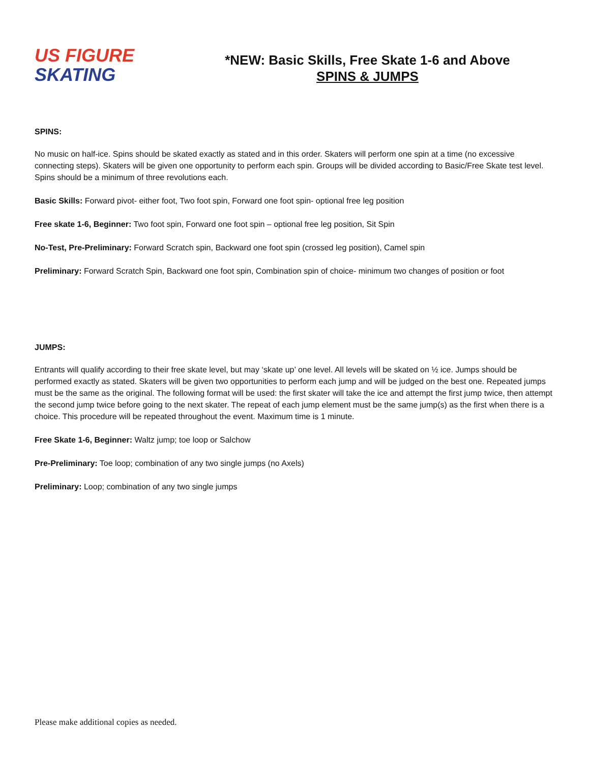US FIGURE
SKATING
*NEW: Basic Skills, Free Skate 1-6 and Above
SPINS & JUMPS
SPINS:
No music on half-ice. Spins should be skated exactly as stated and in this order. Skaters will perform one spin at a time (no excessive connecting steps). Skaters will be given one opportunity to perform each spin. Groups will be divided according to Basic/Free Skate test level. Spins should be a minimum of three revolutions each.
Basic Skills: Forward pivot- either foot, Two foot spin, Forward one foot spin- optional free leg position
Free skate 1-6, Beginner: Two foot spin, Forward one foot spin – optional free leg position, Sit Spin
No-Test, Pre-Preliminary: Forward Scratch spin, Backward one foot spin (crossed leg position), Camel spin
Preliminary: Forward Scratch Spin, Backward one foot spin, Combination spin of choice- minimum two changes of position or foot
JUMPS:
Entrants will qualify according to their free skate level, but may ‘skate up’ one level. All levels will be skated on ½ ice. Jumps should be performed exactly as stated. Skaters will be given two opportunities to perform each jump and will be judged on the best one. Repeated jumps must be the same as the original. The following format will be used: the first skater will take the ice and attempt the first jump twice, then attempt the second jump twice before going to the next skater. The repeat of each jump element must be the same jump(s) as the first when there is a choice. This procedure will be repeated throughout the event. Maximum time is 1 minute.
Free Skate 1-6, Beginner: Waltz jump; toe loop or Salchow
Pre-Preliminary: Toe loop; combination of any two single jumps (no Axels)
Preliminary: Loop; combination of any two single jumps
Please make additional copies as needed.